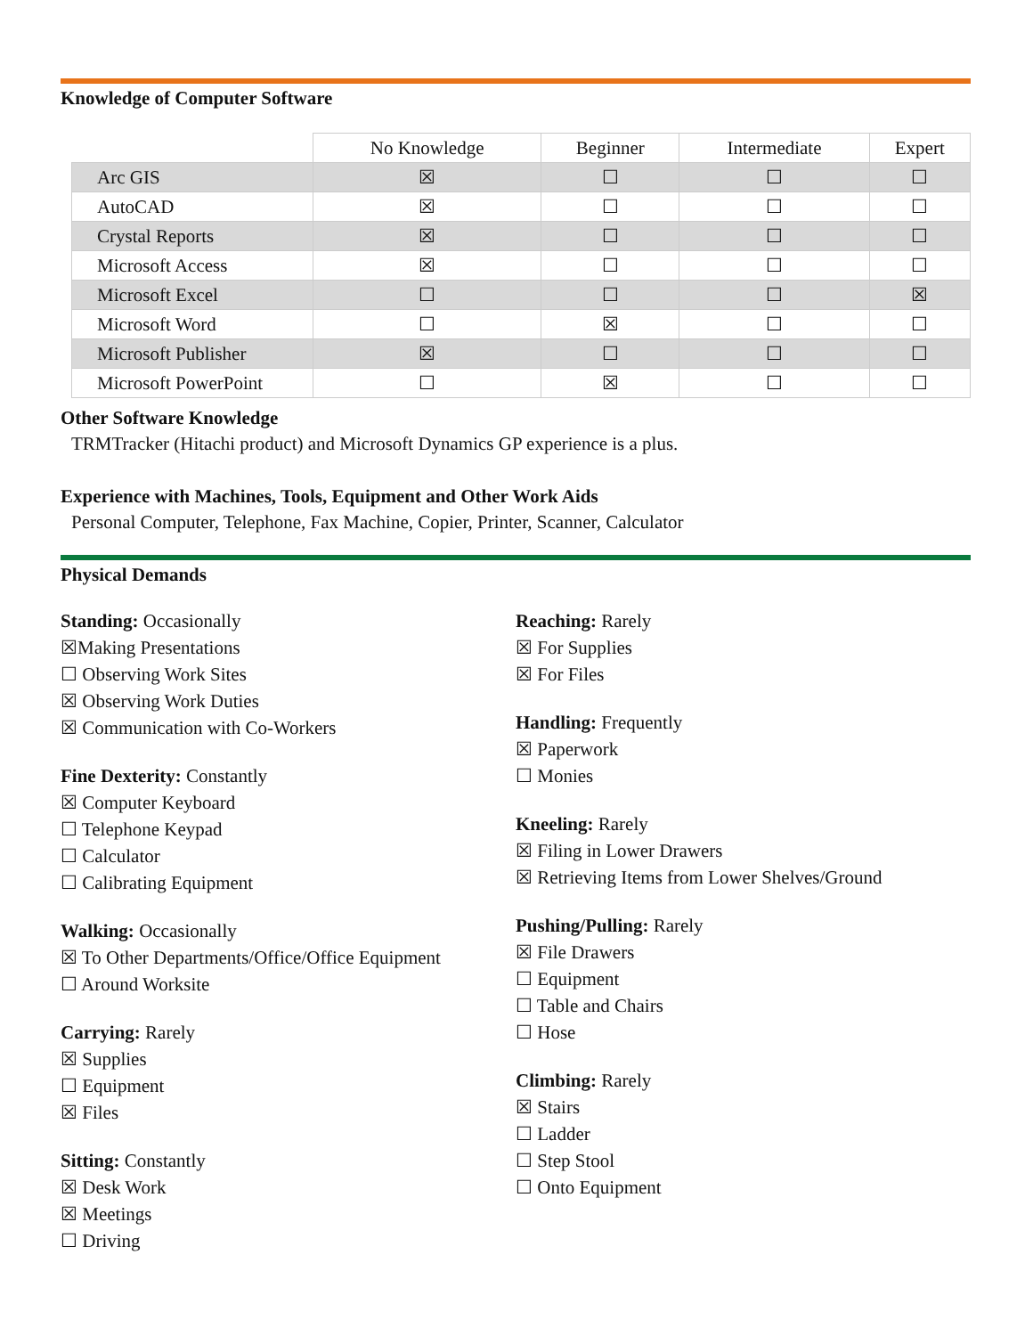Knowledge of Computer Software
| | No Knowledge | Beginner | Intermediate | Expert |
| --- | --- | --- | --- | --- |
| Arc GIS | ☒ | ☐ | ☐ | ☐ |
| AutoCAD | ☒ | ☐ | ☐ | ☐ |
| Crystal Reports | ☒ | ☐ | ☐ | ☐ |
| Microsoft Access | ☒ | ☐ | ☐ | ☐ |
| Microsoft Excel | ☐ | ☐ | ☐ | ☒ |
| Microsoft Word | ☐ | ☒ | ☐ | ☐ |
| Microsoft Publisher | ☒ | ☐ | ☐ | ☐ |
| Microsoft PowerPoint | ☐ | ☒ | ☐ | ☐ |
Other Software Knowledge
TRMTracker (Hitachi product) and Microsoft Dynamics GP experience is a plus.
Experience with Machines, Tools, Equipment and Other Work Aids
Personal Computer, Telephone, Fax Machine, Copier, Printer, Scanner, Calculator
Physical Demands
Standing: Occasionally
☒Making Presentations
☐ Observing Work Sites
☒ Observing Work Duties
☒ Communication with Co-Workers
Fine Dexterity: Constantly
☒ Computer Keyboard
☐ Telephone Keypad
☐ Calculator
☐ Calibrating Equipment
Walking: Occasionally
☒ To Other Departments/Office/Office Equipment
☐ Around Worksite
Carrying: Rarely
☒ Supplies
☐ Equipment
☒ Files
Sitting: Constantly
☒ Desk Work
☒ Meetings
☐ Driving
Reaching: Rarely
☒ For Supplies
☒ For Files
Handling: Frequently
☒ Paperwork
☐ Monies
Kneeling: Rarely
☒ Filing in Lower Drawers
☒ Retrieving Items from Lower Shelves/Ground
Pushing/Pulling: Rarely
☒ File Drawers
☐ Equipment
☐ Table and Chairs
☐ Hose
Climbing: Rarely
☒ Stairs
☐ Ladder
☐ Step Stool
☐ Onto Equipment